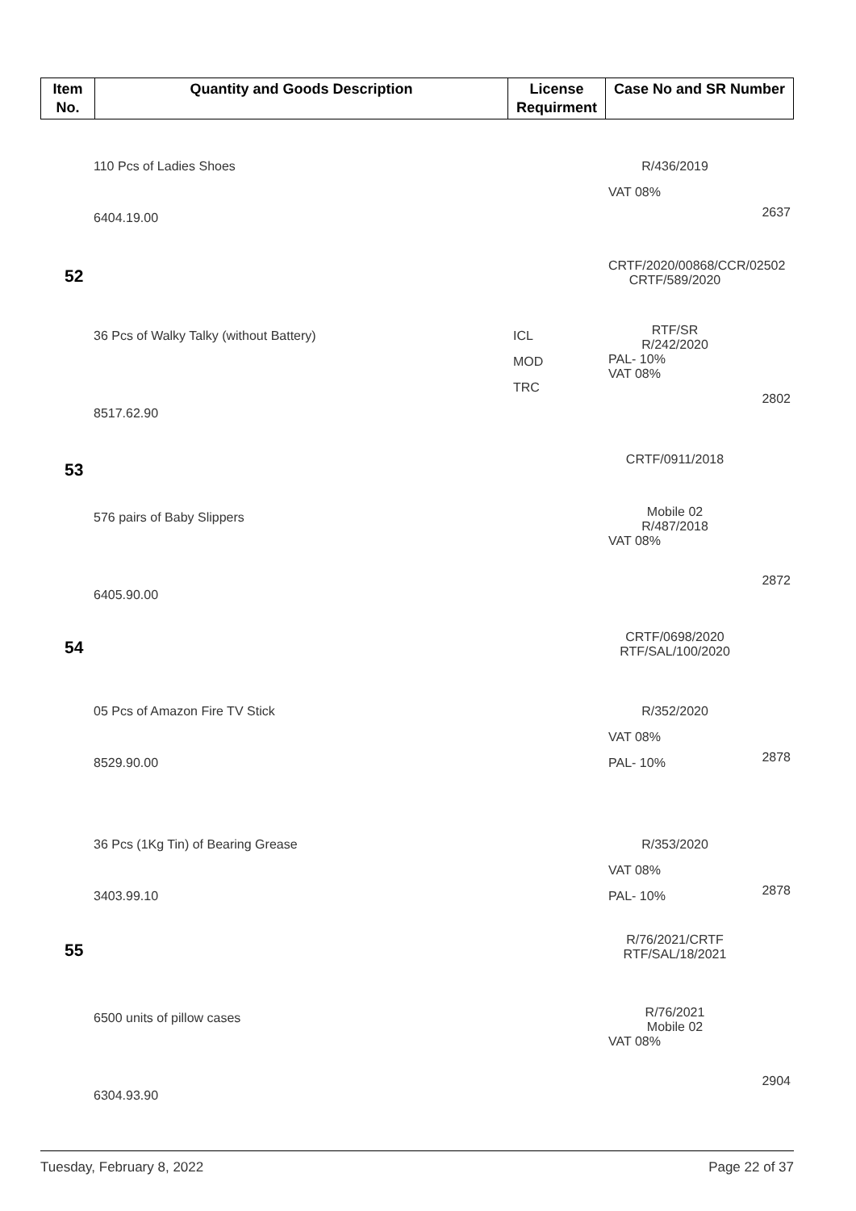| Item No. | Quantity and Goods Description | License Requirment | Case No and SR Number |
| --- | --- | --- | --- |
110 Pcs of Ladies Shoes
6404.19.00
R/436/2019
VAT 08%
2637
52
CRTF/2020/00868/CCR/02502
CRTF/589/2020
36 Pcs of Walky Talky (without Battery)
8517.62.90
ICL
MOD
TRC
RTF/SR
R/242/2020
PAL- 10%
VAT 08%
2802
53
CRTF/0911/2018
576 pairs of Baby Slippers
6405.90.00
Mobile 02
R/487/2018
VAT 08%
2872
54
CRTF/0698/2020
RTF/SAL/100/2020
05 Pcs of Amazon Fire TV Stick
8529.90.00
R/352/2020
VAT 08%
PAL- 10%
2878
36 Pcs (1Kg Tin) of Bearing Grease
3403.99.10
R/353/2020
VAT 08%
PAL- 10%
2878
55
R/76/2021/CRTF
RTF/SAL/18/2021
6500 units of pillow cases
6304.93.90
R/76/2021
Mobile 02
VAT 08%
2904
Tuesday, February 8, 2022 Page 22 of 37